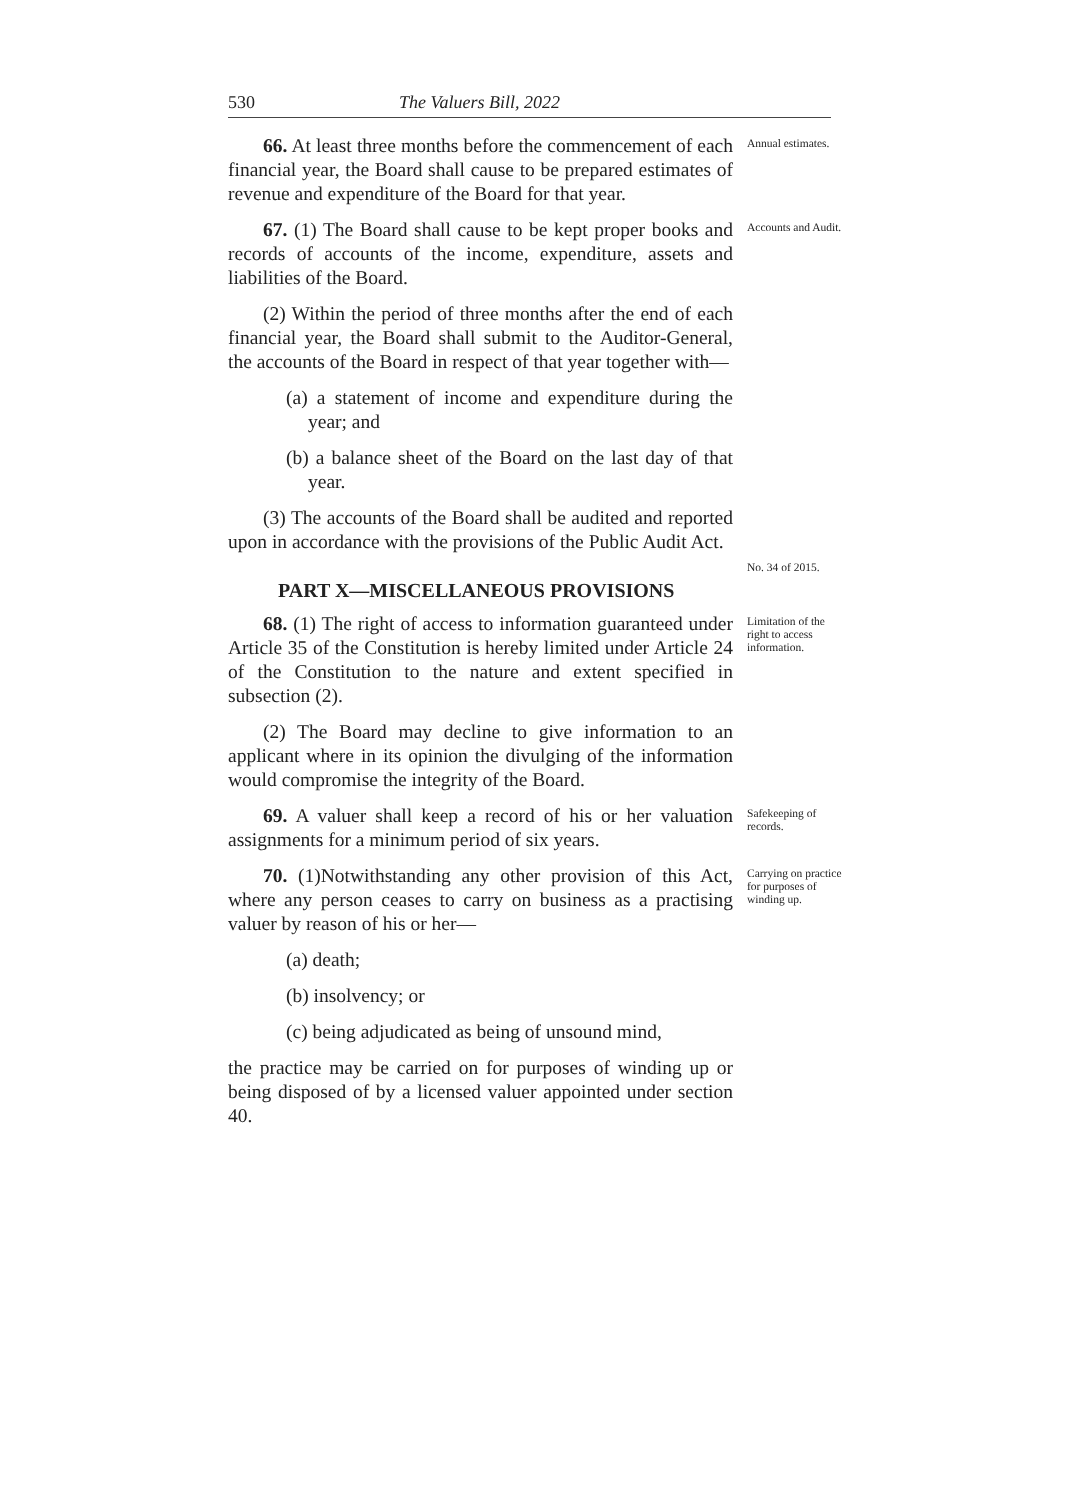530 The Valuers Bill, 2022
66. At least three months before the commencement of each financial year, the Board shall cause to be prepared estimates of revenue and expenditure of the Board for that year.
Annual estimates.
67. (1) The Board shall cause to be kept proper books and records of accounts of the income, expenditure, assets and liabilities of the Board.
(2) Within the period of three months after the end of each financial year, the Board shall submit to the Auditor-General, the accounts of the Board in respect of that year together with—
(a) a statement of income and expenditure during the year; and
(b) a balance sheet of the Board on the last day of that year.
Accounts and Audit.
(3) The accounts of the Board shall be audited and reported upon in accordance with the provisions of the Public Audit Act.
No. 34 of 2015.
PART X—MISCELLANEOUS PROVISIONS
68. (1) The right of access to information guaranteed under Article 35 of the Constitution is hereby limited under Article 24 of the Constitution to the nature and extent specified in subsection (2).
(2) The Board may decline to give information to an applicant where in its opinion the divulging of the information would compromise the integrity of the Board.
Limitation of the right to access information.
69. A valuer shall keep a record of his or her valuation assignments for a minimum period of six years.
Safekeeping of records.
70. (1)Notwithstanding any other provision of this Act, where any person ceases to carry on business as a practising valuer by reason of his or her—
(a) death;
(b) insolvency; or
(c) being adjudicated as being of unsound mind,
the practice may be carried on for purposes of winding up or being disposed of by a licensed valuer appointed under section 40.
Carrying on practice for purposes of winding up.